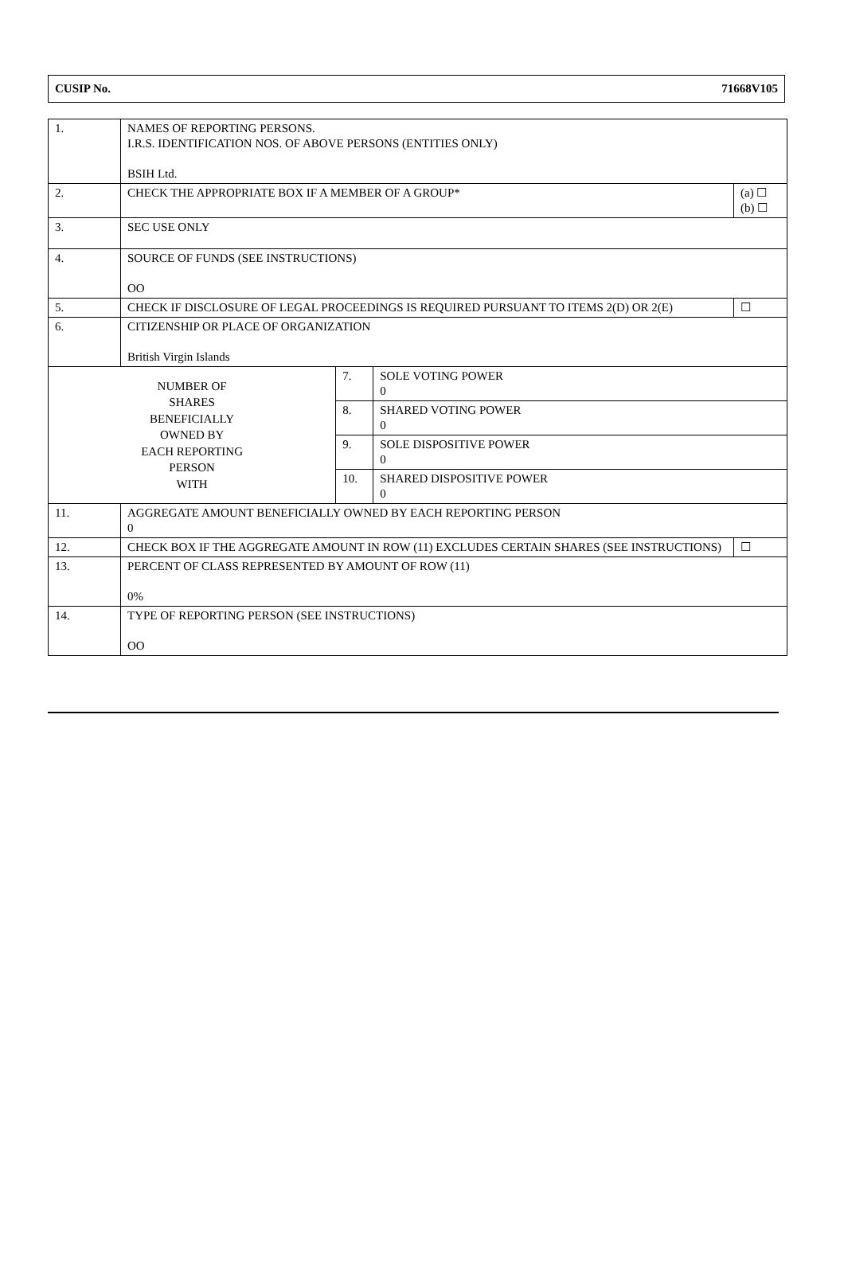CUSIP No. 71668V105
| 1. | NAMES OF REPORTING PERSONS. I.R.S. IDENTIFICATION NOS. OF ABOVE PERSONS (ENTITIES ONLY) BSIH Ltd. | | | |
| 2. | CHECK THE APPROPRIATE BOX IF A MEMBER OF A GROUP* | | | (a) ☐ (b) ☐ |
| 3. | SEC USE ONLY | | | |
| 4. | SOURCE OF FUNDS (SEE INSTRUCTIONS) OO | | | |
| 5. | CHECK IF DISCLOSURE OF LEGAL PROCEEDINGS IS REQUIRED PURSUANT TO ITEMS 2(D) OR 2(E) | | | ☐ |
| 6. | CITIZENSHIP OR PLACE OF ORGANIZATION British Virgin Islands | | | |
| NUMBER OF SHARES BENEFICIALLY OWNED BY EACH REPORTING PERSON WITH | | 7. | SOLE VOTING POWER 0 | |
| | | 8. | SHARED VOTING POWER 0 | |
| | | 9. | SOLE DISPOSITIVE POWER 0 | |
| | | 10. | SHARED DISPOSITIVE POWER 0 | |
| 11. | AGGREGATE AMOUNT BENEFICIALLY OWNED BY EACH REPORTING PERSON 0 | | | |
| 12. | CHECK BOX IF THE AGGREGATE AMOUNT IN ROW (11) EXCLUDES CERTAIN SHARES (SEE INSTRUCTIONS) | | | ☐ |
| 13. | PERCENT OF CLASS REPRESENTED BY AMOUNT OF ROW (11) 0% | | | |
| 14. | TYPE OF REPORTING PERSON (SEE INSTRUCTIONS) OO | | | |